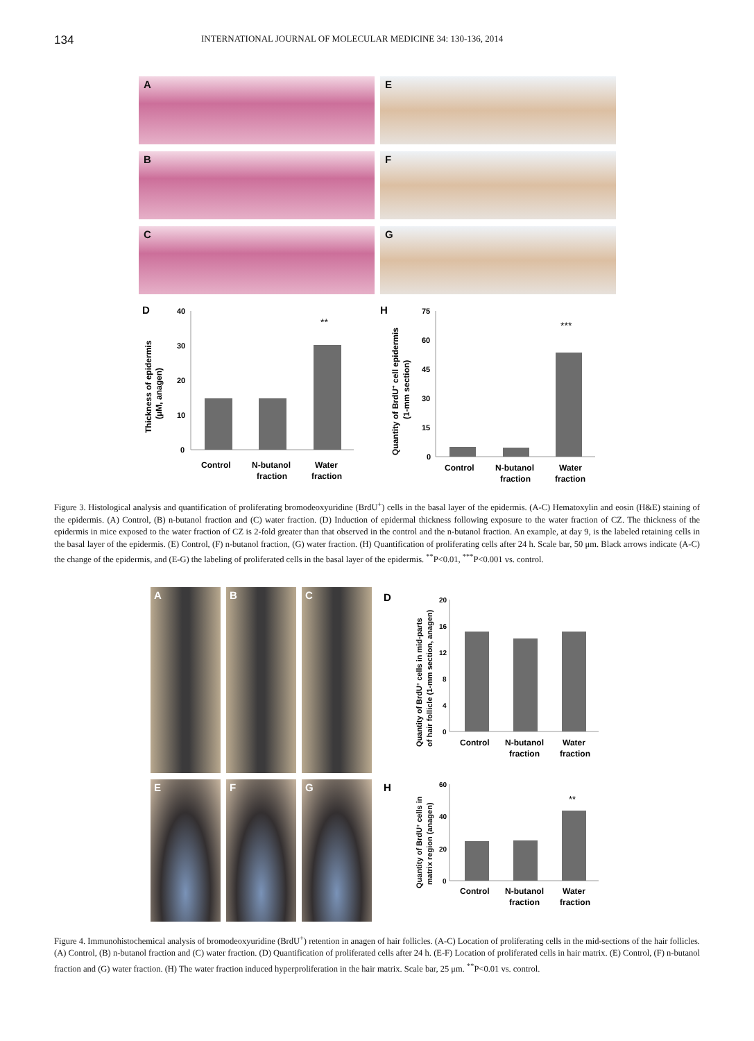134 INTERNATIONAL JOURNAL OF MOLECULAR MEDICINE 34: 130-136, 2014
A
E
B
F
C
G
D
40
30
20
10
0
**
Thickness of epidermis
(μM, anagen)
Control
N-butanol
fraction
Water
fraction
H
75
60
45
30
15
0
***
Quantity of BrdU+ cell epidermis
(1-mm section)
Control
N-butanol
fraction
Water
fraction
Figure 3. Histological analysis and quantification of proliferating bromodeoxyuridine (BrdU<sup>+</sup>) cells in the basal layer of the epidermis. (A-C) Hematoxylin and eosin (H&E) staining of the epidermis. (A) Control, (B) n-butanol fraction and (C) water fraction. (D) Induction of epidermal thickness following exposure to the water fraction of CZ. The thickness of the epidermis in mice exposed to the water fraction of CZ is 2-fold greater than that observed in the control and the n-butanol fraction. An example, at day 9, is the labeled retaining cells in the basal layer of the epidermis. (E) Control, (F) n-butanol fraction, (G) water fraction. (H) Quantification of proliferating cells after 24 h. Scale bar, 50 μm. Black arrows indicate (A-C) the change of the epidermis, and (E-G) the labeling of proliferated cells in the basal layer of the epidermis. <sup>**</sup>P<0.01, <sup>***</sup>P<0.001 vs. control.
A
B
C
E
F
G
D
Quantity of BrdU+ cells in mid-parts
of hair follicle (1-mm section, anagen)
20
16
12
8
4
0
Control
N-butanol
fraction
Water
fraction
H
Quantity of BrdU+ cells in
matrix region (anagen)
60
40
20
0
**
Control
N-butanol
fraction
Water
fraction
Figure 4. Immunohistochemical analysis of bromodeoxyuridine (BrdU<sup>+</sup>) retention in anagen of hair follicles. (A-C) Location of proliferating cells in the mid-sections of the hair follicles. (A) Control, (B) n-butanol fraction and (C) water fraction. (D) Quantification of proliferated cells after 24 h. (E-F) Location of proliferated cells in hair matrix. (E) Control, (F) n-butanol fraction and (G) water fraction. (H) The water fraction induced hyperproliferation in the hair matrix. Scale bar, 25 μm. <sup>**</sup>P<0.01 vs. control.